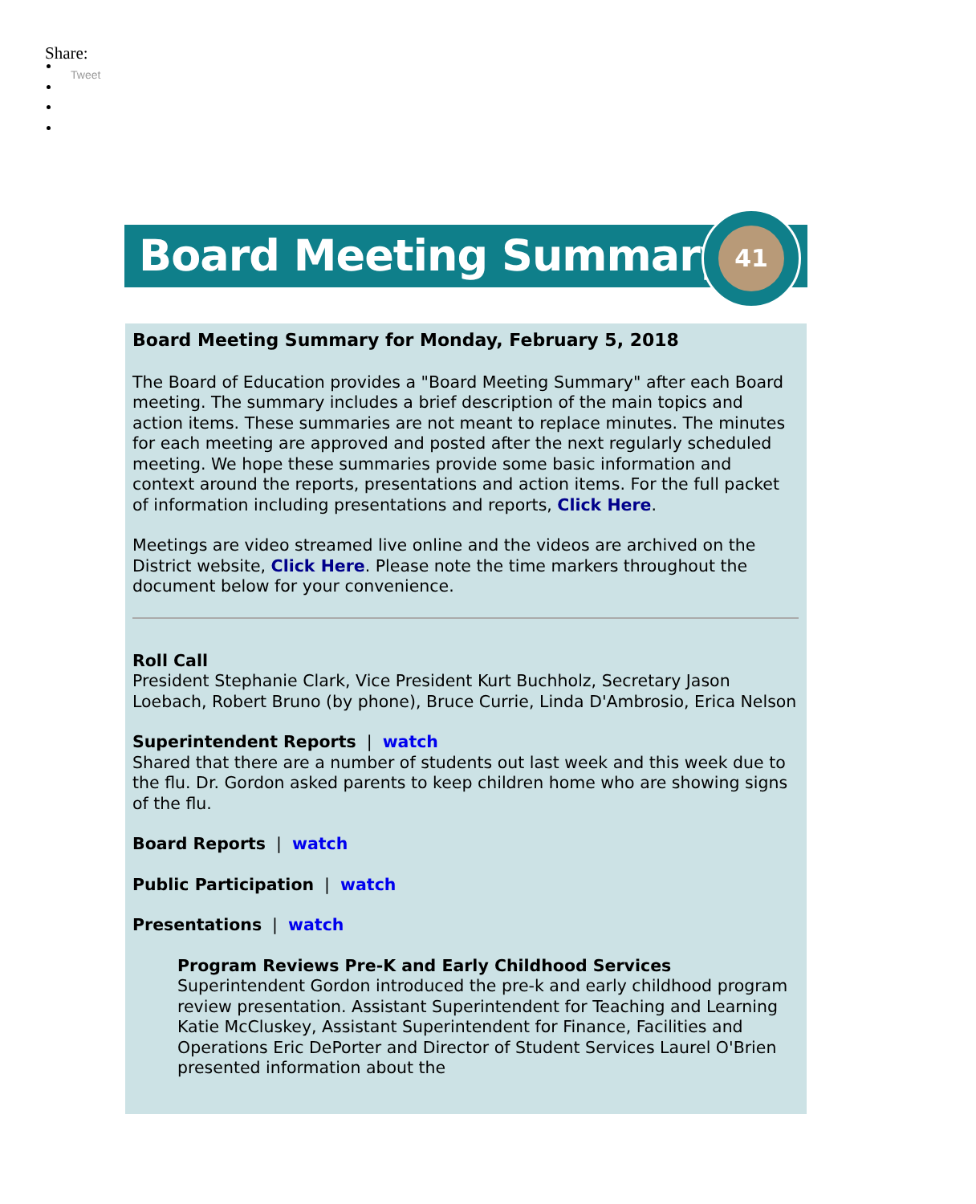Share:
Tweet
Board Meeting Summary
41
Board Meeting Summary for Monday, February 5, 2018
The Board of Education provides a "Board Meeting Summary" after each Board meeting. The summary includes a brief description of the main topics and action items. These summaries are not meant to replace minutes. The minutes for each meeting are approved and posted after the next regularly scheduled meeting. We hope these summaries provide some basic information and context around the reports, presentations and action items. For the full packet of information including presentations and reports, Click Here.
Meetings are video streamed live online and the videos are archived on the District website, Click Here. Please note the time markers throughout the document below for your convenience.
Roll Call
President Stephanie Clark, Vice President Kurt Buchholz, Secretary Jason Loebach, Robert Bruno (by phone), Bruce Currie, Linda D'Ambrosio, Erica Nelson
Superintendent Reports | watch
Shared that there are a number of students out last week and this week due to the flu. Dr. Gordon asked parents to keep children home who are showing signs of the flu.
Board Reports | watch
Public Participation | watch
Presentations | watch
Program Reviews Pre-K and Early Childhood Services
Superintendent Gordon introduced the pre-k and early childhood program review presentation. Assistant Superintendent for Teaching and Learning Katie McCluskey, Assistant Superintendent for Finance, Facilities and Operations Eric DePorter and Director of Student Services Laurel O'Brien presented information about the